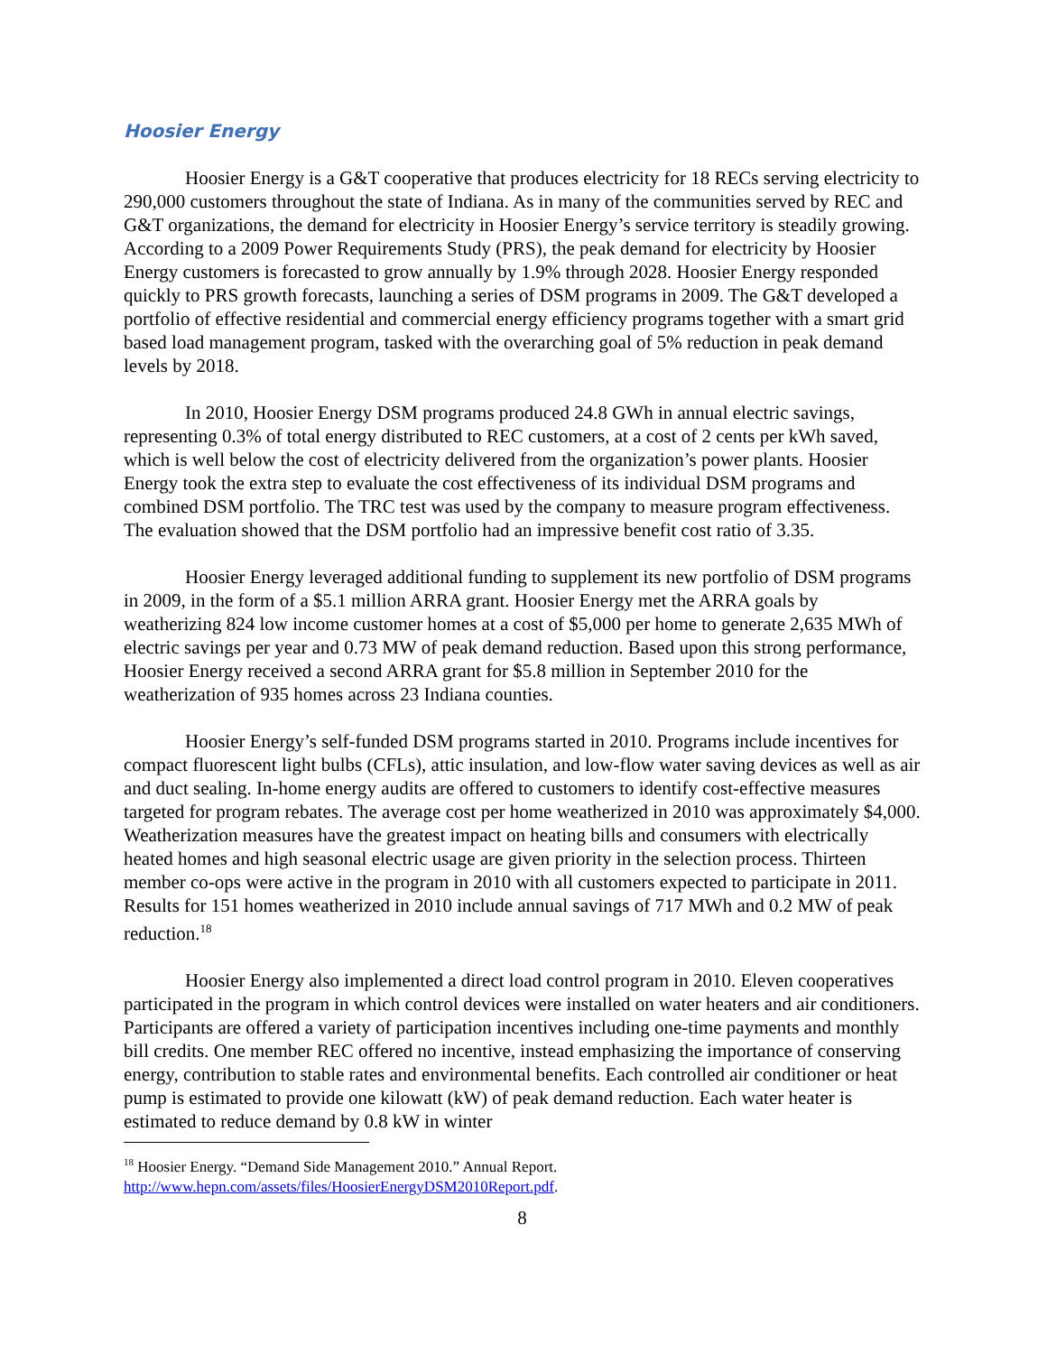Hoosier Energy
Hoosier Energy is a G&T cooperative that produces electricity for 18 RECs serving electricity to 290,000 customers throughout the state of Indiana. As in many of the communities served by REC and G&T organizations, the demand for electricity in Hoosier Energy’s service territory is steadily growing. According to a 2009 Power Requirements Study (PRS), the peak demand for electricity by Hoosier Energy customers is forecasted to grow annually by 1.9% through 2028. Hoosier Energy responded quickly to PRS growth forecasts, launching a series of DSM programs in 2009. The G&T developed a portfolio of effective residential and commercial energy efficiency programs together with a smart grid based load management program, tasked with the overarching goal of 5% reduction in peak demand levels by 2018.
In 2010, Hoosier Energy DSM programs produced 24.8 GWh in annual electric savings, representing 0.3% of total energy distributed to REC customers, at a cost of 2 cents per kWh saved, which is well below the cost of electricity delivered from the organization’s power plants. Hoosier Energy took the extra step to evaluate the cost effectiveness of its individual DSM programs and combined DSM portfolio. The TRC test was used by the company to measure program effectiveness. The evaluation showed that the DSM portfolio had an impressive benefit cost ratio of 3.35.
Hoosier Energy leveraged additional funding to supplement its new portfolio of DSM programs in 2009, in the form of a $5.1 million ARRA grant. Hoosier Energy met the ARRA goals by weatherizing 824 low income customer homes at a cost of $5,000 per home to generate 2,635 MWh of electric savings per year and 0.73 MW of peak demand reduction. Based upon this strong performance, Hoosier Energy received a second ARRA grant for $5.8 million in September 2010 for the weatherization of 935 homes across 23 Indiana counties.
Hoosier Energy’s self-funded DSM programs started in 2010. Programs include incentives for compact fluorescent light bulbs (CFLs), attic insulation, and low-flow water saving devices as well as air and duct sealing. In-home energy audits are offered to customers to identify cost-effective measures targeted for program rebates. The average cost per home weatherized in 2010 was approximately $4,000. Weatherization measures have the greatest impact on heating bills and consumers with electrically heated homes and high seasonal electric usage are given priority in the selection process. Thirteen member co-ops were active in the program in 2010 with all customers expected to participate in 2011. Results for 151 homes weatherized in 2010 include annual savings of 717 MWh and 0.2 MW of peak reduction.<sup>18</sup>
Hoosier Energy also implemented a direct load control program in 2010. Eleven cooperatives participated in the program in which control devices were installed on water heaters and air conditioners. Participants are offered a variety of participation incentives including one-time payments and monthly bill credits. One member REC offered no incentive, instead emphasizing the importance of conserving energy, contribution to stable rates and environmental benefits. Each controlled air conditioner or heat pump is estimated to provide one kilowatt (kW) of peak demand reduction. Each water heater is estimated to reduce demand by 0.8 kW in winter
<sup>18</sup> Hoosier Energy. “Demand Side Management 2010.” Annual Report. http://www.hepn.com/assets/files/HoosierEnergyDSM2010Report.pdf.
8